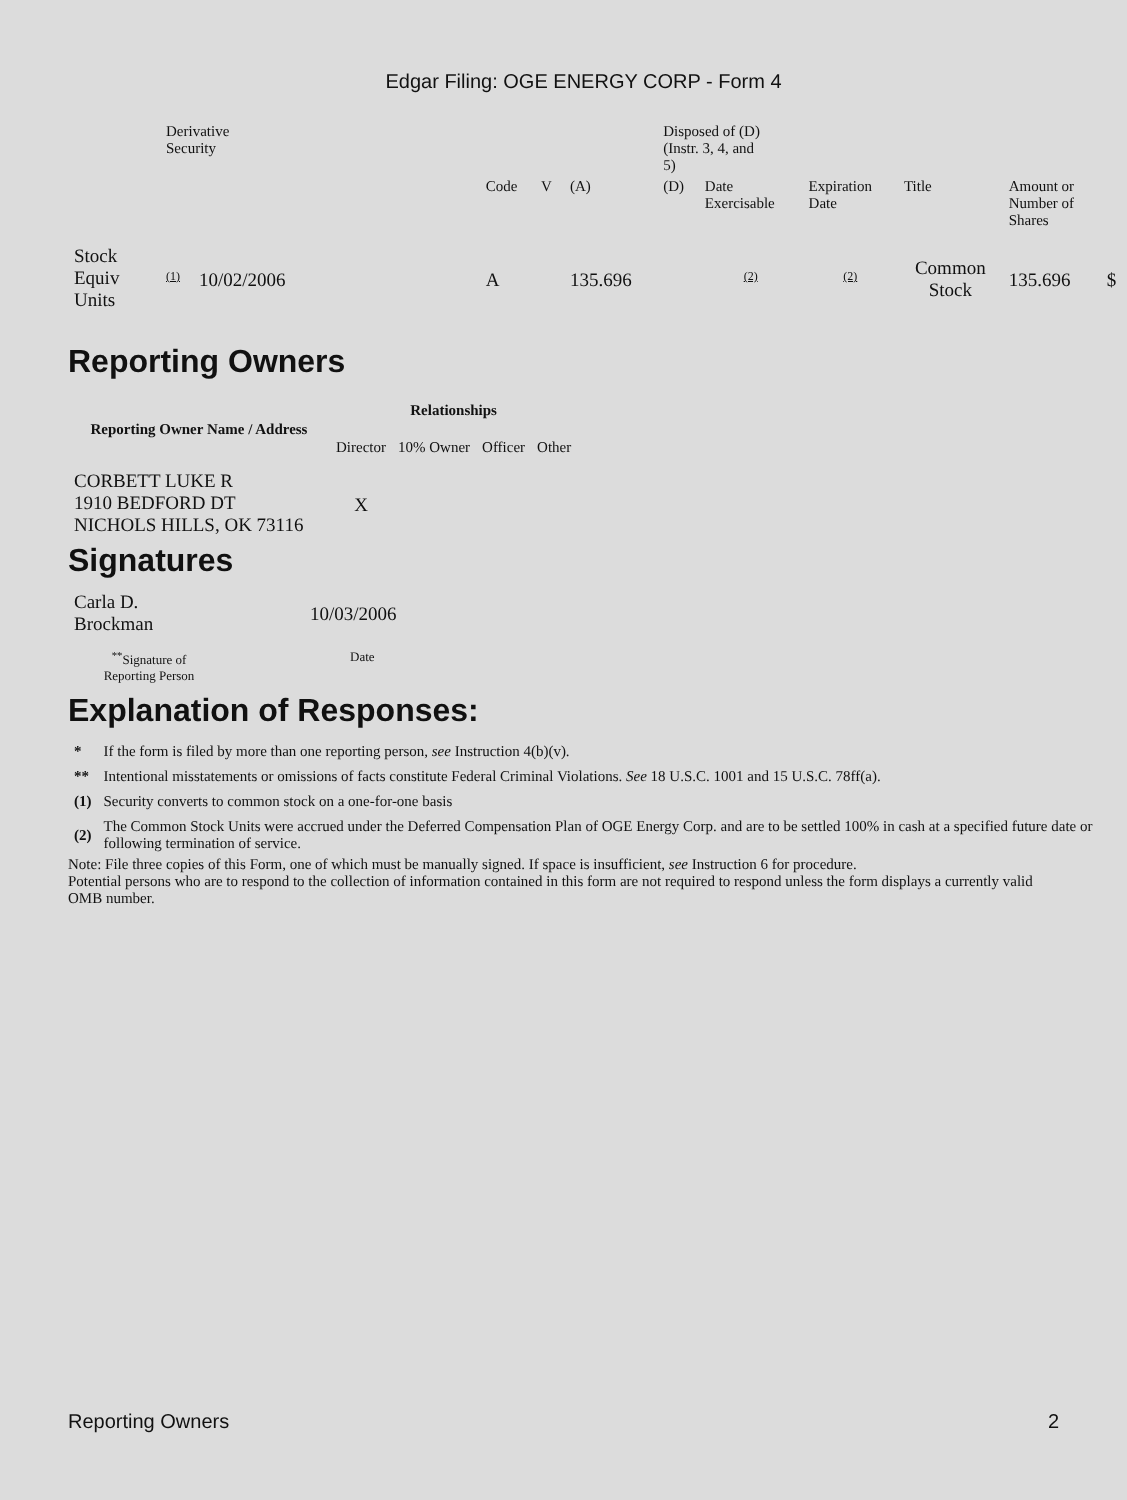Edgar Filing: OGE ENERGY CORP - Form 4
| | Derivative Security | | | | | | Disposed of (D) (Instr. 3, 4, and 5) | | | | | |
| | | | | Code | V | (A) | (D) | Date Exercisable | Expiration Date | Title | Amount or Number of Shares | |
| Stock Equiv Units | (1) | 10/02/2006 | | A | | 135.696 | | (2) | (2) | Common Stock | 135.696 | $ |
Reporting Owners
| Reporting Owner Name / Address | Relationships | | | |
| --- | --- | --- | --- | --- |
| | Director | 10% Owner | Officer | Other |
| CORBETT LUKE R 1910 BEDFORD DT NICHOLS HILLS, OK 73116 | X | | | |
Signatures
| Carla D. Brockman | 10/03/2006 |
| <sup>**</sup> Signature of Reporting Person | Date |
Explanation of Responses:
| * | If the form is filed by more than one reporting person, see Instruction 4(b)(v). |
| ** | Intentional misstatements or omissions of facts constitute Federal Criminal Violations. See 18 U.S.C. 1001 and 15 U.S.C. 78ff(a). |
| (1) | Security converts to common stock on a one-for-one basis |
| (2) | The Common Stock Units were accrued under the Deferred Compensation Plan of OGE Energy Corp. and are to be settled 100% in cash at a specified future date or following termination of service. |
Note: File three copies of this Form, one of which must be manually signed. If space is insufficient, see Instruction 6 for procedure.
Potential persons who are to respond to the collection of information contained in this form are not required to respond unless the form displays a currently valid OMB number.
Reporting Owners 2